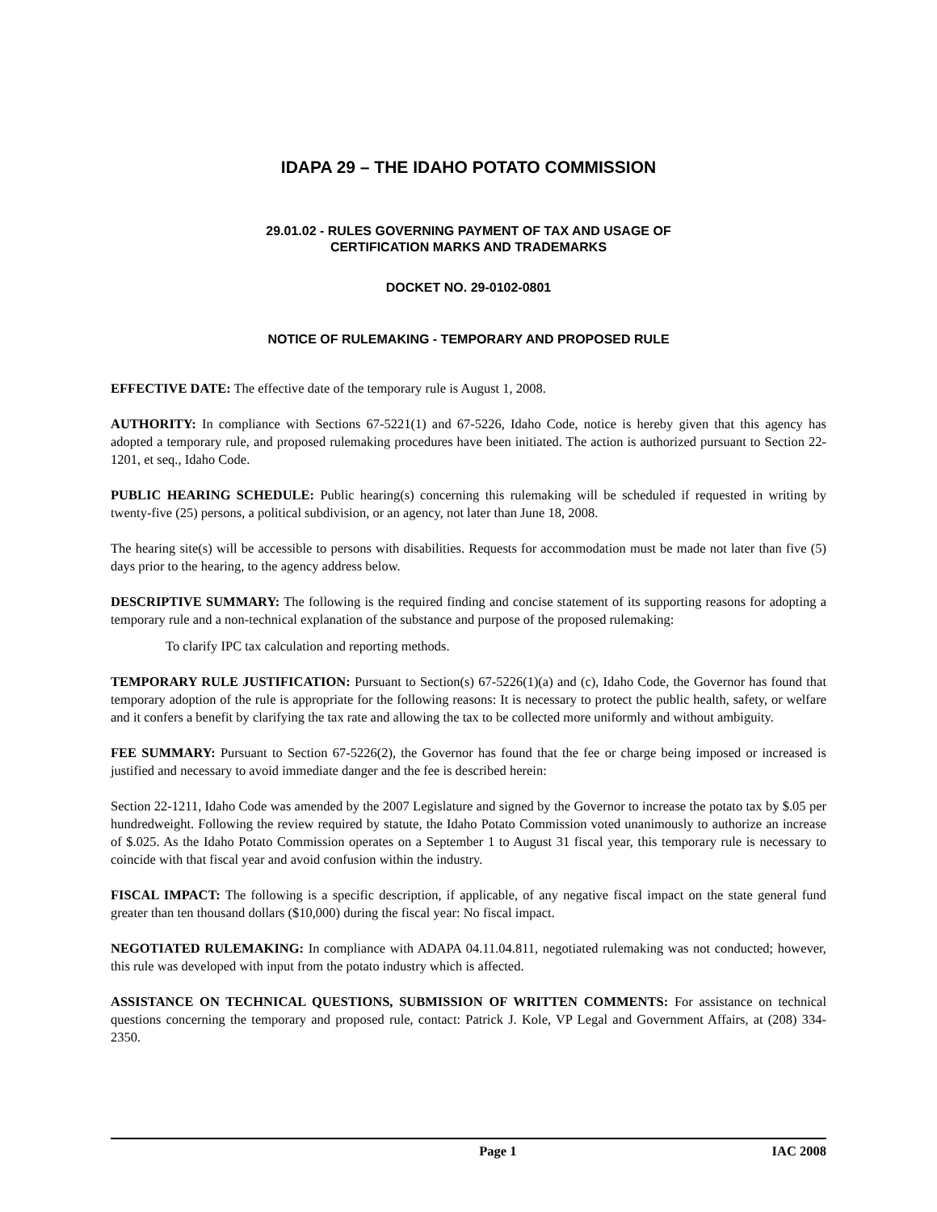IDAPA 29 – THE IDAHO POTATO COMMISSION
29.01.02 - RULES GOVERNING PAYMENT OF TAX AND USAGE OF
CERTIFICATION MARKS AND TRADEMARKS
DOCKET NO. 29-0102-0801
NOTICE OF RULEMAKING - TEMPORARY AND PROPOSED RULE
EFFECTIVE DATE: The effective date of the temporary rule is August 1, 2008.
AUTHORITY: In compliance with Sections 67-5221(1) and 67-5226, Idaho Code, notice is hereby given that this agency has adopted a temporary rule, and proposed rulemaking procedures have been initiated. The action is authorized pursuant to Section 22-1201, et seq., Idaho Code.
PUBLIC HEARING SCHEDULE: Public hearing(s) concerning this rulemaking will be scheduled if requested in writing by twenty-five (25) persons, a political subdivision, or an agency, not later than June 18, 2008.
The hearing site(s) will be accessible to persons with disabilities. Requests for accommodation must be made not later than five (5) days prior to the hearing, to the agency address below.
DESCRIPTIVE SUMMARY: The following is the required finding and concise statement of its supporting reasons for adopting a temporary rule and a non-technical explanation of the substance and purpose of the proposed rulemaking:
To clarify IPC tax calculation and reporting methods.
TEMPORARY RULE JUSTIFICATION: Pursuant to Section(s) 67-5226(1)(a) and (c), Idaho Code, the Governor has found that temporary adoption of the rule is appropriate for the following reasons: It is necessary to protect the public health, safety, or welfare and it confers a benefit by clarifying the tax rate and allowing the tax to be collected more uniformly and without ambiguity.
FEE SUMMARY: Pursuant to Section 67-5226(2), the Governor has found that the fee or charge being imposed or increased is justified and necessary to avoid immediate danger and the fee is described herein:
Section 22-1211, Idaho Code was amended by the 2007 Legislature and signed by the Governor to increase the potato tax by $.05 per hundredweight. Following the review required by statute, the Idaho Potato Commission voted unanimously to authorize an increase of $.025. As the Idaho Potato Commission operates on a September 1 to August 31 fiscal year, this temporary rule is necessary to coincide with that fiscal year and avoid confusion within the industry.
FISCAL IMPACT: The following is a specific description, if applicable, of any negative fiscal impact on the state general fund greater than ten thousand dollars ($10,000) during the fiscal year: No fiscal impact.
NEGOTIATED RULEMAKING: In compliance with ADAPA 04.11.04.811, negotiated rulemaking was not conducted; however, this rule was developed with input from the potato industry which is affected.
ASSISTANCE ON TECHNICAL QUESTIONS, SUBMISSION OF WRITTEN COMMENTS: For assistance on technical questions concerning the temporary and proposed rule, contact: Patrick J. Kole, VP Legal and Government Affairs, at (208) 334-2350.
Page 1 IAC 2008